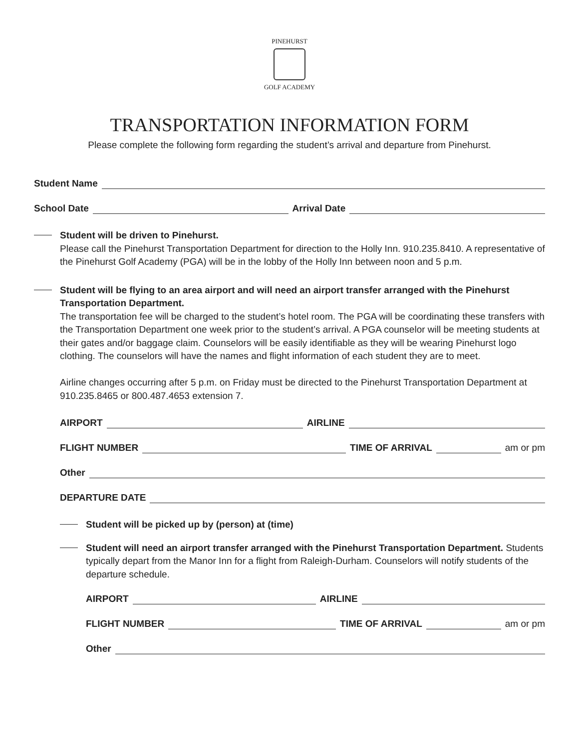PINEHURST
GOLF ACADEMY
TRANSPORTATION INFORMATION FORM
Please complete the following form regarding the student’s arrival and departure from Pinehurst.
Student Name
School Date Arrival Date
Student will be driven to Pinehurst.
Please call the Pinehurst Transportation Department for direction to the Holly Inn. 910.235.8410. A representative of the Pinehurst Golf Academy (PGA) will be in the lobby of the Holly Inn between noon and 5 p.m.
Student will be flying to an area airport and will need an airport transfer arranged with the Pinehurst Transportation Department.
The transportation fee will be charged to the student’s hotel room. The PGA will be coordinating these transfers with the Transportation Department one week prior to the student’s arrival. A PGA counselor will be meeting students at their gates and/or baggage claim. Counselors will be easily identifiable as they will be wearing Pinehurst logo clothing. The counselors will have the names and flight information of each student they are to meet.
Airline changes occurring after 5 p.m. on Friday must be directed to the Pinehurst Transportation Department at 910.235.8465 or 800.487.4653 extension 7.
AIRPORT AIRLINE
FLIGHT NUMBER TIME OF ARRIVAL am or pm
Other
DEPARTURE DATE
Student will be picked up by (person) at (time)
Student will need an airport transfer arranged with the Pinehurst Transportation Department. Students typically depart from the Manor Inn for a flight from Raleigh-Durham. Counselors will notify students of the departure schedule.
AIRPORT AIRLINE
FLIGHT NUMBER TIME OF ARRIVAL am or pm
Other